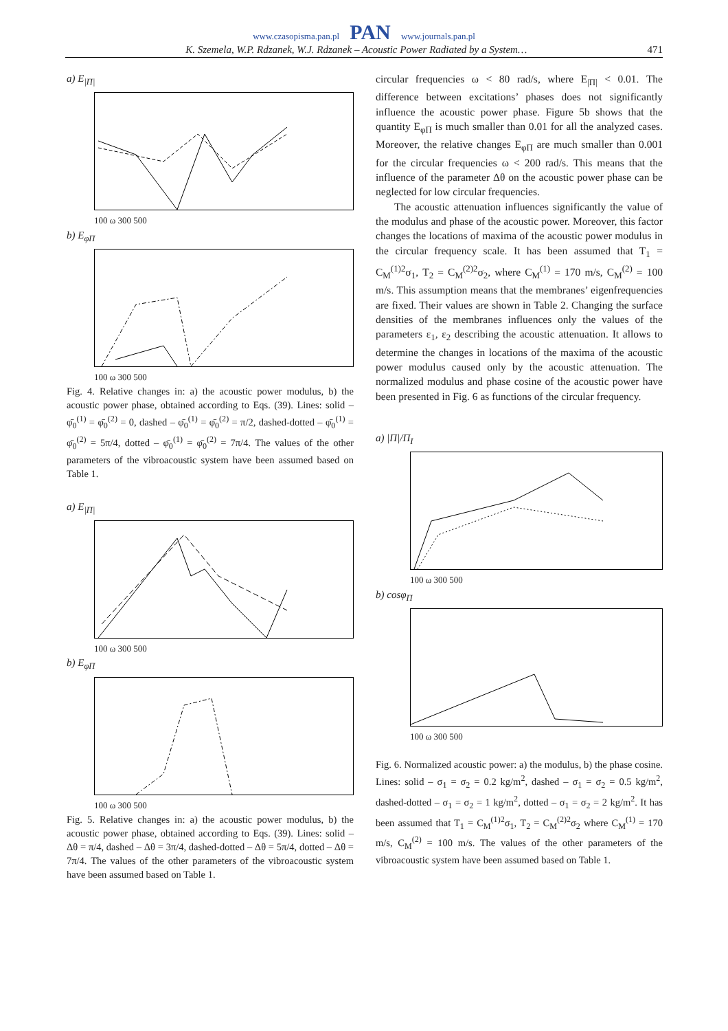www.czasopisma.pan.pl PAN www.journals.pan.pl
K. Szemela, W.P. Rdzanek, W.J. Rdzanek – Acoustic Power Radiated by a System… 471
a) E<sub>|Π|</sub>
100 ω 300 500
b) E<sub>φΠ</sub>
100 ω 300 500
Fig. 4. Relative changes in: a) the acoustic power modulus, b) the acoustic power phase, obtained according to Eqs. (39). Lines: solid – φ̄<sub>0</sub><sup>(1)</sup> = φ̄<sub>0</sub><sup>(2)</sup> = 0, dashed – φ̄<sub>0</sub><sup>(1)</sup> = φ̄<sub>0</sub><sup>(2)</sup> = π/2, dashed-dotted – φ̄<sub>0</sub><sup>(1)</sup> = φ̄<sub>0</sub><sup>(2)</sup> = 5π/4, dotted – φ̄<sub>0</sub><sup>(1)</sup> = φ̄<sub>0</sub><sup>(2)</sup> = 7π/4. The values of the other parameters of the vibroacoustic system have been assumed based on Table 1.
a) E<sub>|Π|</sub>
100 ω 300 500
b) E<sub>φΠ</sub>
100 ω 300 500
Fig. 5. Relative changes in: a) the acoustic power modulus, b) the acoustic power phase, obtained according to Eqs. (39). Lines: solid – Δθ = π/4, dashed – Δθ = 3π/4, dashed-dotted – Δθ = 5π/4, dotted – Δθ = 7π/4. The values of the other parameters of the vibroacoustic system have been assumed based on Table 1.
circular frequencies ω < 80 rad/s, where E<sub>|Π|</sub> < 0.01. The difference between excitations’ phases does not significantly influence the acoustic power phase. Figure 5b shows that the quantity E<sub>φΠ</sub> is much smaller than 0.01 for all the analyzed cases. Moreover, the relative changes E<sub>φΠ</sub> are much smaller than 0.001 for the circular frequencies ω < 200 rad/s. This means that the influence of the parameter Δθ on the acoustic power phase can be neglected for low circular frequencies.
The acoustic attenuation influences significantly the value of the modulus and phase of the acoustic power. Moreover, this factor changes the locations of maxima of the acoustic power modulus in the circular frequency scale. It has been assumed that T<sub>1</sub> = C<sub>M</sub><sup>(1)2</sup>σ<sub>1</sub>, T<sub>2</sub> = C<sub>M</sub><sup>(2)2</sup>σ<sub>2</sub>, where C<sub>M</sub><sup>(1)</sup> = 170 m/s, C<sub>M</sub><sup>(2)</sup> = 100 m/s. This assumption means that the membranes’ eigenfrequencies are fixed. Their values are shown in Table 2. Changing the surface densities of the membranes influences only the values of the parameters ε<sub>1</sub>, ε<sub>2</sub> describing the acoustic attenuation. It allows to determine the changes in locations of the maxima of the acoustic power modulus caused only by the acoustic attenuation. The normalized modulus and phase cosine of the acoustic power have been presented in Fig. 6 as functions of the circular frequency.
a) |Π|/Π<sub>I</sub>
100 ω 300 500
b) cosφ<sub>Π</sub>
100 ω 300 500
Fig. 6. Normalized acoustic power: a) the modulus, b) the phase cosine. Lines: solid – σ<sub>1</sub> = σ<sub>2</sub> = 0.2 kg/m<sup>2</sup>, dashed – σ<sub>1</sub> = σ<sub>2</sub> = 0.5 kg/m<sup>2</sup>, dashed-dotted – σ<sub>1</sub> = σ<sub>2</sub> = 1 kg/m<sup>2</sup>, dotted – σ<sub>1</sub> = σ<sub>2</sub> = 2 kg/m<sup>2</sup>. It has been assumed that T<sub>1</sub> = C<sub>M</sub><sup>(1)2</sup>σ<sub>1</sub>, T<sub>2</sub> = C<sub>M</sub><sup>(2)2</sup>σ<sub>2</sub> where C<sub>M</sub><sup>(1)</sup> = 170 m/s, C<sub>M</sub><sup>(2)</sup> = 100 m/s. The values of the other parameters of the vibroacoustic system have been assumed based on Table 1.